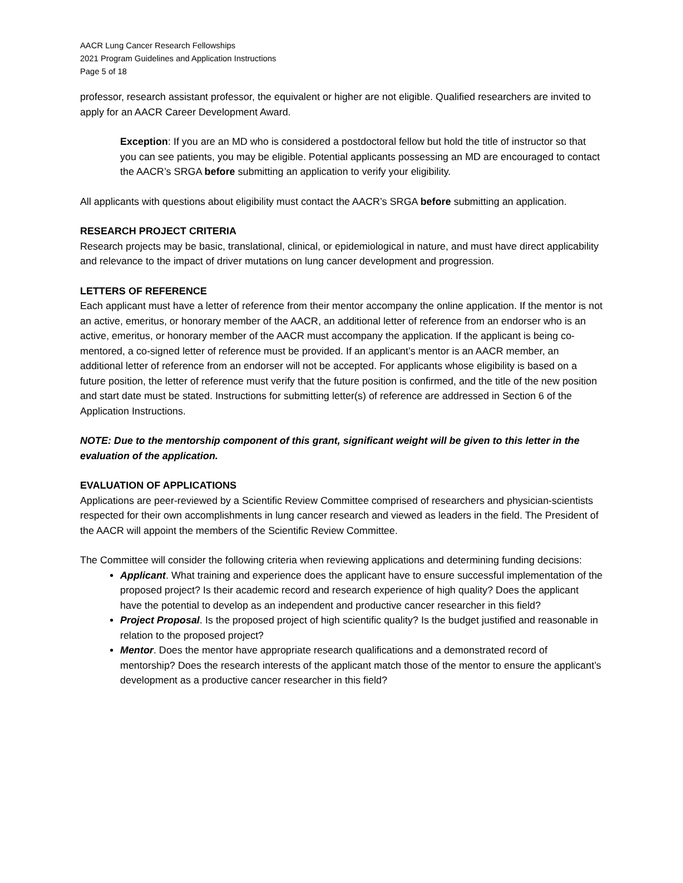AACR Lung Cancer Research Fellowships
2021 Program Guidelines and Application Instructions
Page 5 of 18
professor, research assistant professor, the equivalent or higher are not eligible. Qualified researchers are invited to apply for an AACR Career Development Award.
Exception: If you are an MD who is considered a postdoctoral fellow but hold the title of instructor so that you can see patients, you may be eligible. Potential applicants possessing an MD are encouraged to contact the AACR’s SRGA before submitting an application to verify your eligibility.
All applicants with questions about eligibility must contact the AACR’s SRGA before submitting an application.
RESEARCH PROJECT CRITERIA
Research projects may be basic, translational, clinical, or epidemiological in nature, and must have direct applicability and relevance to the impact of driver mutations on lung cancer development and progression.
LETTERS OF REFERENCE
Each applicant must have a letter of reference from their mentor accompany the online application. If the mentor is not an active, emeritus, or honorary member of the AACR, an additional letter of reference from an endorser who is an active, emeritus, or honorary member of the AACR must accompany the application. If the applicant is being co-mentored, a co-signed letter of reference must be provided. If an applicant’s mentor is an AACR member, an additional letter of reference from an endorser will not be accepted. For applicants whose eligibility is based on a future position, the letter of reference must verify that the future position is confirmed, and the title of the new position and start date must be stated. Instructions for submitting letter(s) of reference are addressed in Section 6 of the Application Instructions.
NOTE: Due to the mentorship component of this grant, significant weight will be given to this letter in the evaluation of the application.
EVALUATION OF APPLICATIONS
Applications are peer-reviewed by a Scientific Review Committee comprised of researchers and physician-scientists respected for their own accomplishments in lung cancer research and viewed as leaders in the field. The President of the AACR will appoint the members of the Scientific Review Committee.
The Committee will consider the following criteria when reviewing applications and determining funding decisions:
Applicant. What training and experience does the applicant have to ensure successful implementation of the proposed project? Is their academic record and research experience of high quality? Does the applicant have the potential to develop as an independent and productive cancer researcher in this field?
Project Proposal. Is the proposed project of high scientific quality? Is the budget justified and reasonable in relation to the proposed project?
Mentor. Does the mentor have appropriate research qualifications and a demonstrated record of mentorship? Does the research interests of the applicant match those of the mentor to ensure the applicant’s development as a productive cancer researcher in this field?